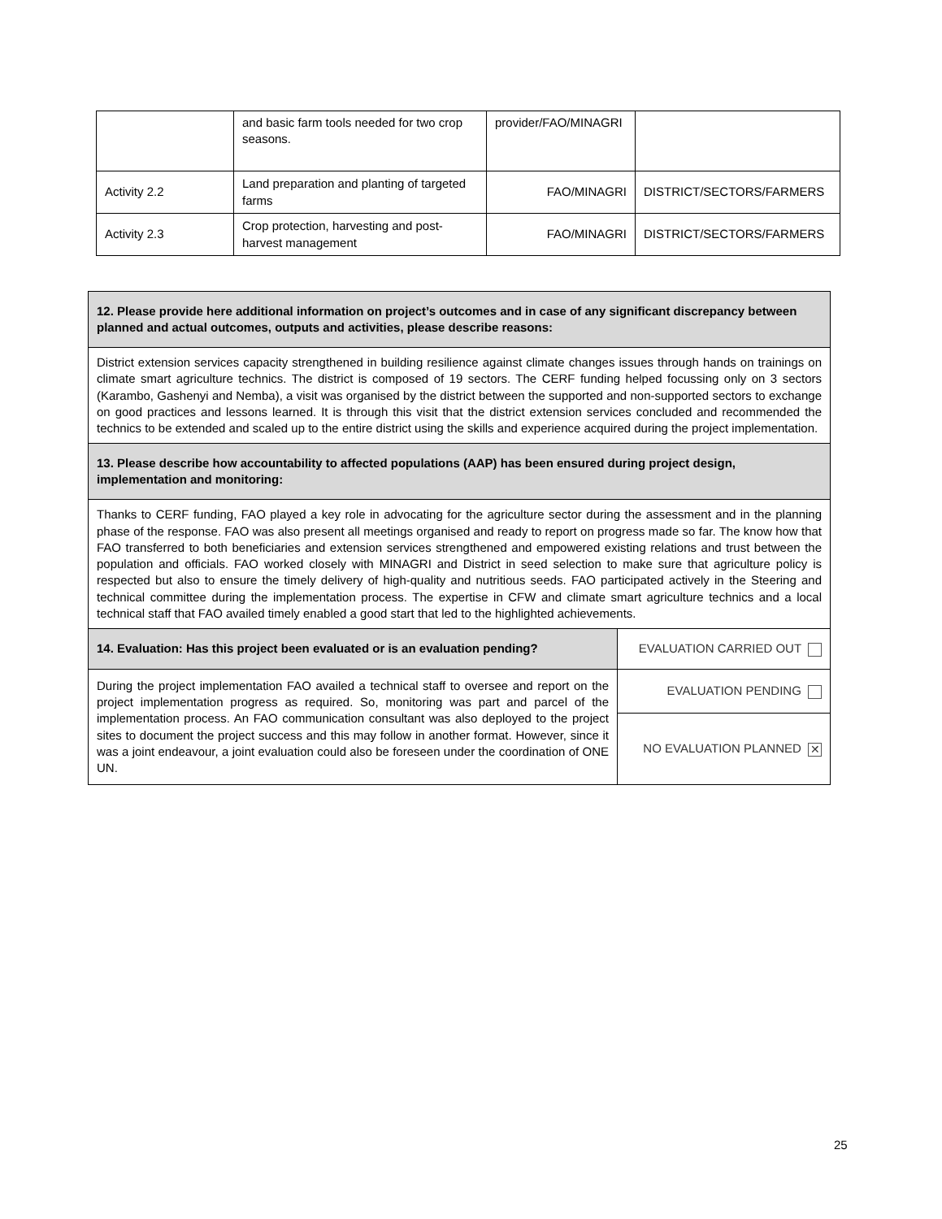| | and basic farm tools needed for two crop seasons. | provider/FAO/MINAGRI | |
| Activity 2.2 | Land preparation and planting of targeted farms | FAO/MINAGRI | DISTRICT/SECTORS/FARMERS |
| Activity 2.3 | Crop protection, harvesting and post-harvest management | FAO/MINAGRI | DISTRICT/SECTORS/FARMERS |
| 12. Please provide here additional information on project’s outcomes and in case of any significant discrepancy between planned and actual outcomes, outputs and activities, please describe reasons: | |
| District extension services capacity strengthened in building resilience against climate changes issues through hands on trainings on climate smart agriculture technics. The district is composed of 19 sectors. The CERF funding helped focussing only on 3 sectors (Karambo, Gashenyi and Nemba), a visit was organised by the district between the supported and non-supported sectors to exchange on good practices and lessons learned. It is through this visit that the district extension services concluded and recommended the technics to be extended and scaled up to the entire district using the skills and experience acquired during the project implementation. | |
| 13. Please describe how accountability to affected populations (AAP) has been ensured during project design, implementation and monitoring: | |
| Thanks to CERF funding, FAO played a key role in advocating for the agriculture sector during the assessment and in the planning phase of the response. FAO was also present all meetings organised and ready to report on progress made so far. The know how that FAO transferred to both beneficiaries and extension services strengthened and empowered existing relations and trust between the population and officials. FAO worked closely with MINAGRI and District in seed selection to make sure that agriculture policy is respected but also to ensure the timely delivery of high-quality and nutritious seeds. FAO participated actively in the Steering and technical committee during the implementation process. The expertise in CFW and climate smart agriculture technics and a local technical staff that FAO availed timely enabled a good start that led to the highlighted achievements. | |
| 14. Evaluation: Has this project been evaluated or is an evaluation pending? | EVALUATION CARRIED OUT |
| During the project implementation FAO availed a technical staff to oversee and report on the project implementation progress as required. So, monitoring was part and parcel of the implementation process. An FAO communication consultant was also deployed to the project sites to document the project success and this may follow in another format. However, since it was a joint endeavour, a joint evaluation could also be foreseen under the coordination of ONE UN. | EVALUATION PENDING |
| | NO EVALUATION PLANNED ✕ |
25